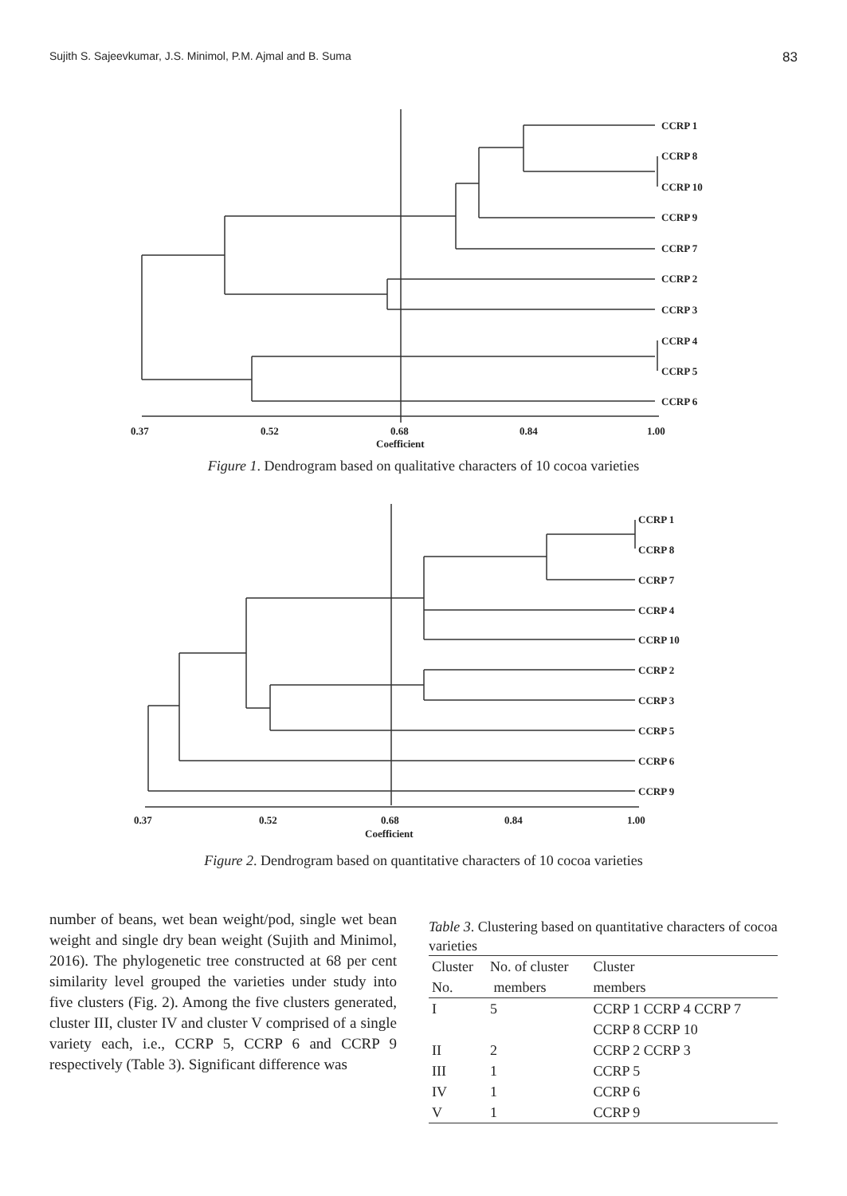Sujith S. Sajeevkumar, J.S. Minimol, P.M. Ajmal and B. Suma 83
CCRP 1
CCRP 8
CCRP 10
CCRP 9
CCRP 7
CCRP 2
CCRP 3
CCRP 4
CCRP 5
CCRP 6
0.37
0.52
0.68
0.84
1.00
Coefficient
Figure 1. Dendrogram based on qualitative characters of 10 cocoa varieties
CCRP 1
CCRP 8
CCRP 7
CCRP 4
CCRP 10
CCRP 2
CCRP 3
CCRP 5
CCRP 6
CCRP 9
0.37
0.52
0.68
0.84
1.00
Coefficient
Figure 2. Dendrogram based on quantitative characters of 10 cocoa varieties
number of beans, wet bean weight/pod, single wet bean weight and single dry bean weight (Sujith and Minimol, 2016). The phylogenetic tree constructed at 68 per cent similarity level grouped the varieties under study into five clusters (Fig. 2). Among the five clusters generated, cluster III, cluster IV and cluster V comprised of a single variety each, i.e., CCRP 5, CCRP 6 and CCRP 9 respectively (Table 3). Significant difference was
Table 3. Clustering based on quantitative characters of cocoa varieties
| Cluster | No. of cluster | Cluster |
| --- | --- | --- |
| No. | members | members |
| I | 5 | CCRP 1 CCRP 4 CCRP 7 CCRP 8 CCRP 10 |
| II | 2 | CCRP 2 CCRP 3 |
| III | 1 | CCRP 5 |
| IV | 1 | CCRP 6 |
| V | 1 | CCRP 9 |